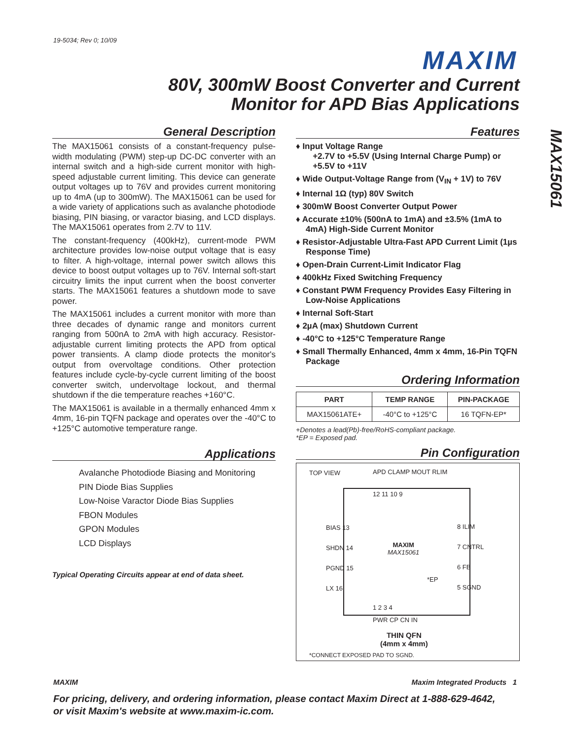19-5034; Rev 0; 10/09
MAXIM
80V, 300mW Boost Converter and Current
Monitor for APD Bias Applications
MAX15061
General Description
The MAX15061 consists of a constant-frequency pulse-width modulating (PWM) step-up DC-DC converter with an internal switch and a high-side current monitor with high-speed adjustable current limiting. This device can generate output voltages up to 76V and provides current monitoring up to 4mA (up to 300mW). The MAX15061 can be used for a wide variety of applications such as avalanche photodiode biasing, PIN biasing, or varactor biasing, and LCD displays. The MAX15061 operates from 2.7V to 11V.
The constant-frequency (400kHz), current-mode PWM architecture provides low-noise output voltage that is easy to filter. A high-voltage, internal power switch allows this device to boost output voltages up to 76V. Internal soft-start circuitry limits the input current when the boost converter starts. The MAX15061 features a shutdown mode to save power.
The MAX15061 includes a current monitor with more than three decades of dynamic range and monitors current ranging from 500nA to 2mA with high accuracy. Resistor-adjustable current limiting protects the APD from optical power transients. A clamp diode protects the monitor's output from overvoltage conditions. Other protection features include cycle-by-cycle current limiting of the boost converter switch, undervoltage lockout, and thermal shutdown if the die temperature reaches +160°C.
The MAX15061 is available in a thermally enhanced 4mm x 4mm, 16-pin TQFN package and operates over the -40°C to +125°C automotive temperature range.
Applications
Avalanche Photodiode Biasing and Monitoring
PIN Diode Bias Supplies
Low-Noise Varactor Diode Bias Supplies
FBON Modules
GPON Modules
LCD Displays
Typical Operating Circuits appear at end of data sheet.
Features
♦ Input Voltage Range
+2.7V to +5.5V (Using Internal Charge Pump) or
+5.5V to +11V
♦ Wide Output-Voltage Range from (V<sub>IN</sub> + 1V) to 76V
♦ Internal 1Ω (typ) 80V Switch
♦ 300mW Boost Converter Output Power
♦ Accurate ±10% (500nA to 1mA) and ±3.5% (1mA to 4mA) High-Side Current Monitor
♦ Resistor-Adjustable Ultra-Fast APD Current Limit (1µs Response Time)
♦ Open-Drain Current-Limit Indicator Flag
♦ 400kHz Fixed Switching Frequency
♦ Constant PWM Frequency Provides Easy Filtering in Low-Noise Applications
♦ Internal Soft-Start
♦ 2µA (max) Shutdown Current
♦ -40°C to +125°C Temperature Range
♦ Small Thermally Enhanced, 4mm x 4mm, 16-Pin TQFN Package
Ordering Information
| PART | TEMP RANGE | PIN-PACKAGE |
| --- | --- | --- |
| MAX15061ATE+ | -40°C to +125°C | 16 TQFN-EP* |
+Denotes a lead(Pb)-free/RoHS-compliant package.
*EP = Exposed pad.
Pin Configuration
TOP VIEW APD CLAMP MOUT RLIM
12 11 10 9
BIAS 13
SHDN 14
PGND 15
LX 16
8 ILIM
7 CNTRL
6 FB
5 SGND
MAXIM
MAX15061
*EP
1 2 3 4
PWR CP CN IN
THIN QFN
(4mm x 4mm)
*CONNECT EXPOSED PAD TO SGND.
MAXIM Maxim Integrated Products 1
For pricing, delivery, and ordering information, please contact Maxim Direct at 1-888-629-4642,
or visit Maxim's website at www.maxim-ic.com.